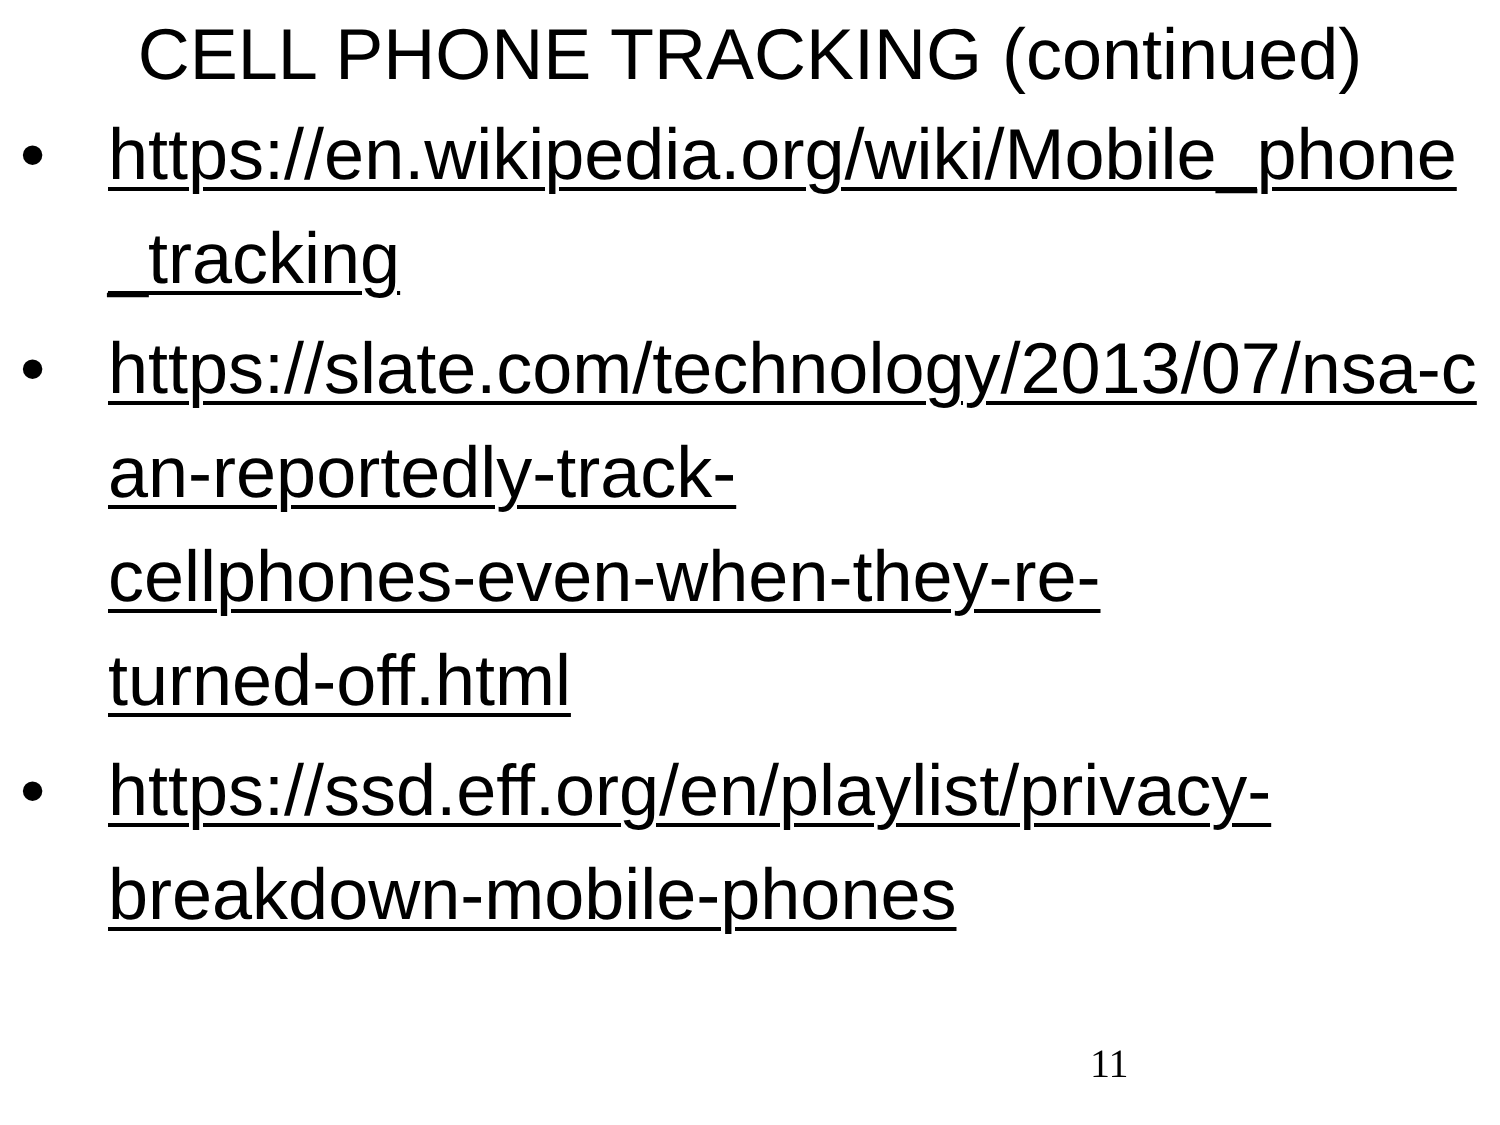CELL PHONE TRACKING (continued)
• https://en.wikipedia.org/wiki/Mobile_phone_tracking
• https://slate.com/technology/2013/07/nsa-can-reportedly-track-
cellphones-even-when-they-re-
turned-off.html
• https://ssd.eff.org/en/playlist/privacy-
breakdown-mobile-phones
11